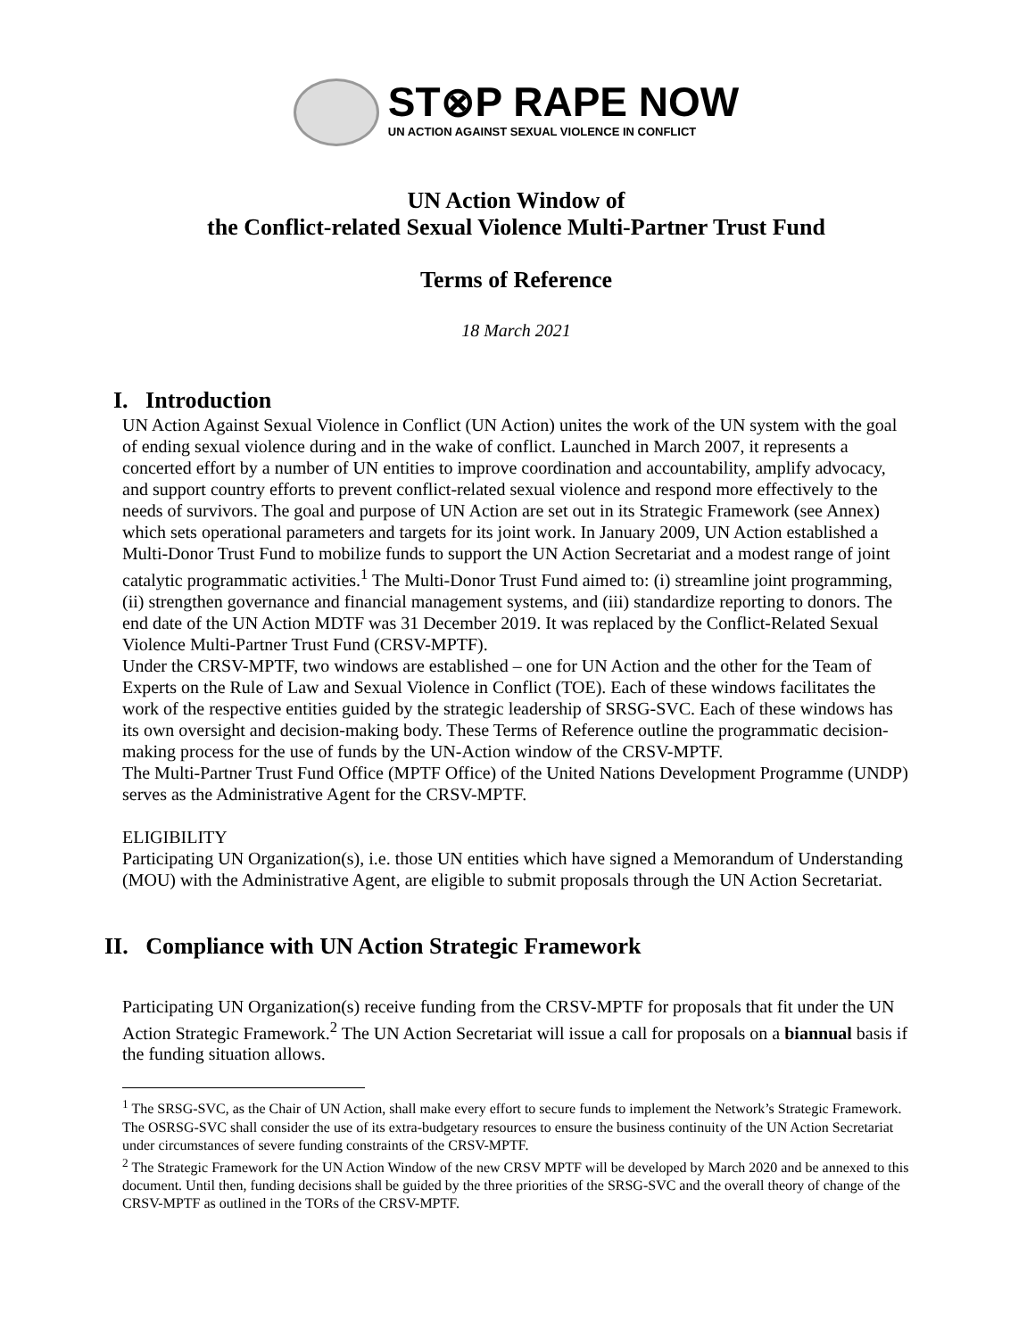ST⊗P RAPE NOW
UN ACTION AGAINST SEXUAL VIOLENCE IN CONFLICT
UN Action Window of
the Conflict-related Sexual Violence Multi-Partner Trust Fund
Terms of Reference
18 March 2021
I. Introduction
UN Action Against Sexual Violence in Conflict (UN Action) unites the work of the UN system with the goal of ending sexual violence during and in the wake of conflict. Launched in March 2007, it represents a concerted effort by a number of UN entities to improve coordination and accountability, amplify advocacy, and support country efforts to prevent conflict-related sexual violence and respond more effectively to the needs of survivors. The goal and purpose of UN Action are set out in its Strategic Framework (see Annex) which sets operational parameters and targets for its joint work. In January 2009, UN Action established a Multi-Donor Trust Fund to mobilize funds to support the UN Action Secretariat and a modest range of joint catalytic programmatic activities.<sup>1</sup> The Multi-Donor Trust Fund aimed to: (i) streamline joint programming, (ii) strengthen governance and financial management systems, and (iii) standardize reporting to donors. The end date of the UN Action MDTF was 31 December 2019. It was replaced by the Conflict-Related Sexual Violence Multi-Partner Trust Fund (CRSV-MPTF).
Under the CRSV-MPTF, two windows are established – one for UN Action and the other for the Team of Experts on the Rule of Law and Sexual Violence in Conflict (TOE). Each of these windows facilitates the work of the respective entities guided by the strategic leadership of SRSG-SVC. Each of these windows has its own oversight and decision-making body. These Terms of Reference outline the programmatic decision-making process for the use of funds by the UN-Action window of the CRSV-MPTF.
The Multi-Partner Trust Fund Office (MPTF Office) of the United Nations Development Programme (UNDP) serves as the Administrative Agent for the CRSV-MPTF.
ELIGIBILITY
Participating UN Organization(s), i.e. those UN entities which have signed a Memorandum of Understanding (MOU) with the Administrative Agent, are eligible to submit proposals through the UN Action Secretariat.
II. Compliance with UN Action Strategic Framework
Participating UN Organization(s) receive funding from the CRSV-MPTF for proposals that fit under the UN Action Strategic Framework.<sup>2</sup> The UN Action Secretariat will issue a call for proposals on a biannual basis if the funding situation allows.
<sup>1</sup> The SRSG-SVC, as the Chair of UN Action, shall make every effort to secure funds to implement the Network’s Strategic Framework. The OSRSG-SVC shall consider the use of its extra-budgetary resources to ensure the business continuity of the UN Action Secretariat under circumstances of severe funding constraints of the CRSV-MPTF.
<sup>2</sup> The Strategic Framework for the UN Action Window of the new CRSV MPTF will be developed by March 2020 and be annexed to this document. Until then, funding decisions shall be guided by the three priorities of the SRSG-SVC and the overall theory of change of the CRSV-MPTF as outlined in the TORs of the CRSV-MPTF.